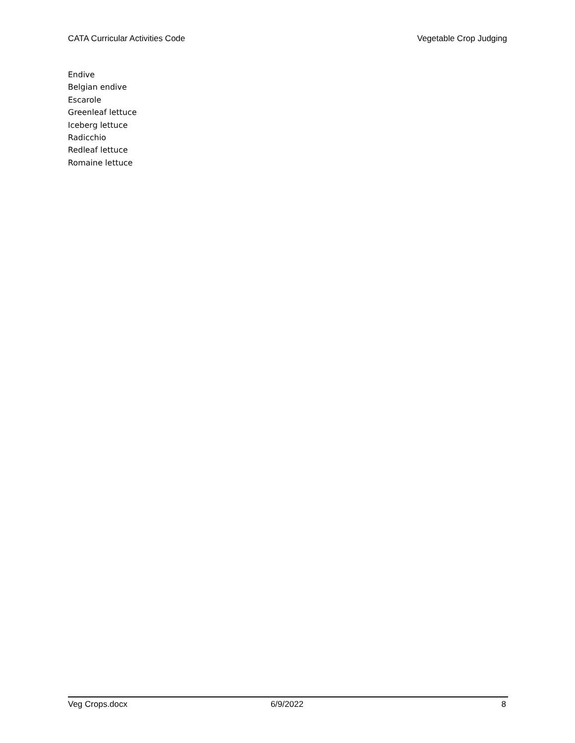CATA Curricular Activities Code Vegetable Crop Judging
Endive
Belgian endive
Escarole
Greenleaf lettuce
Iceberg lettuce
Radicchio
Redleaf lettuce
Romaine lettuce
Veg Crops.docx 6/9/2022 8